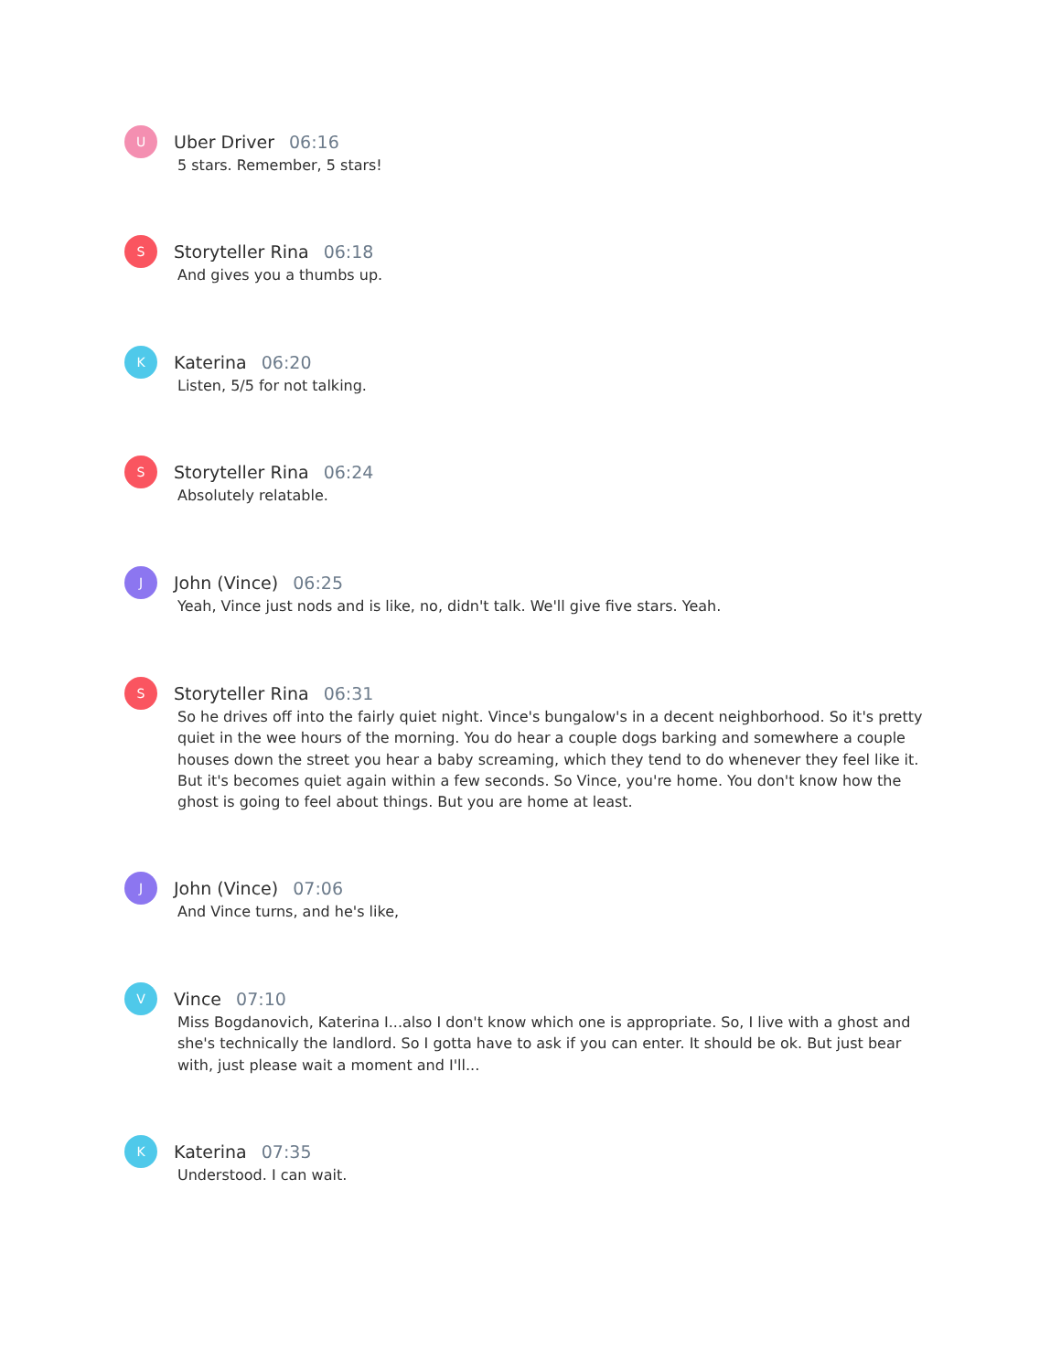U
Uber Driver 06:16
5 stars. Remember, 5 stars!
S
Storyteller Rina 06:18
And gives you a thumbs up.
K
Katerina 06:20
Listen, 5/5 for not talking.
S
Storyteller Rina 06:24
Absolutely relatable.
J
John (Vince) 06:25
Yeah, Vince just nods and is like, no, didn't talk. We'll give five stars. Yeah.
S
Storyteller Rina 06:31
So he drives off into the fairly quiet night. Vince's bungalow's in a decent neighborhood. So it's pretty quiet in the wee hours of the morning. You do hear a couple dogs barking and somewhere a couple houses down the street you hear a baby screaming, which they tend to do whenever they feel like it. But it's becomes quiet again within a few seconds. So Vince, you're home. You don't know how the ghost is going to feel about things. But you are home at least.
J
John (Vince) 07:06
And Vince turns, and he's like,
V
Vince 07:10
Miss Bogdanovich, Katerina I...also I don't know which one is appropriate. So, I live with a ghost and she's technically the landlord. So I gotta have to ask if you can enter. It should be ok. But just bear with, just please wait a moment and I'll...
K
Katerina 07:35
Understood. I can wait.